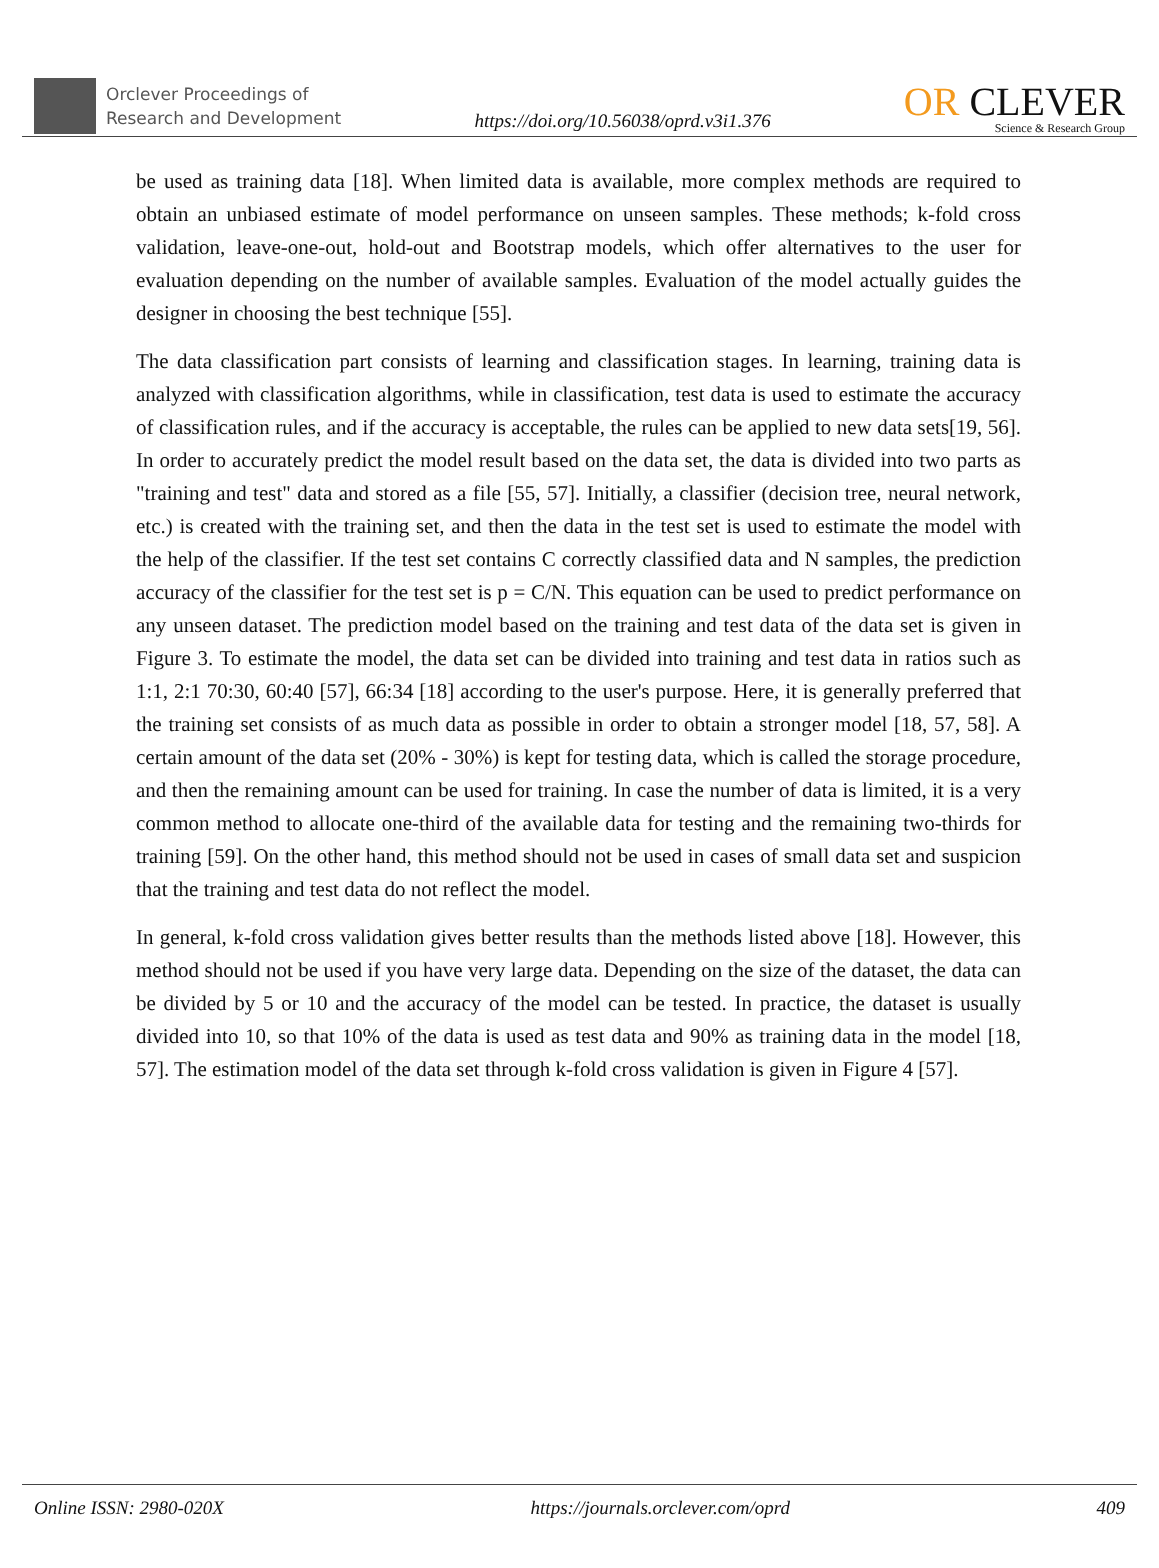Orclever Proceedings of
Research and Development
https://doi.org/10.56038/oprd.v3i1.376
OR CLEVER
Science & Research Group
be used as training data [18]. When limited data is available, more complex methods are required to obtain an unbiased estimate of model performance on unseen samples. These methods; k-fold cross validation, leave-one-out, hold-out and Bootstrap models, which offer alternatives to the user for evaluation depending on the number of available samples. Evaluation of the model actually guides the designer in choosing the best technique [55].
The data classification part consists of learning and classification stages. In learning, training data is analyzed with classification algorithms, while in classification, test data is used to estimate the accuracy of classification rules, and if the accuracy is acceptable, the rules can be applied to new data sets[19, 56]. In order to accurately predict the model result based on the data set, the data is divided into two parts as "training and test" data and stored as a file [55, 57]. Initially, a classifier (decision tree, neural network, etc.) is created with the training set, and then the data in the test set is used to estimate the model with the help of the classifier. If the test set contains C correctly classified data and N samples, the prediction accuracy of the classifier for the test set is p = C/N. This equation can be used to predict performance on any unseen dataset. The prediction model based on the training and test data of the data set is given in Figure 3. To estimate the model, the data set can be divided into training and test data in ratios such as 1:1, 2:1 70:30, 60:40 [57], 66:34 [18] according to the user's purpose. Here, it is generally preferred that the training set consists of as much data as possible in order to obtain a stronger model [18, 57, 58]. A certain amount of the data set (20% - 30%) is kept for testing data, which is called the storage procedure, and then the remaining amount can be used for training. In case the number of data is limited, it is a very common method to allocate one-third of the available data for testing and the remaining two-thirds for training [59]. On the other hand, this method should not be used in cases of small data set and suspicion that the training and test data do not reflect the model.
In general, k-fold cross validation gives better results than the methods listed above [18]. However, this method should not be used if you have very large data. Depending on the size of the dataset, the data can be divided by 5 or 10 and the accuracy of the model can be tested. In practice, the dataset is usually divided into 10, so that 10% of the data is used as test data and 90% as training data in the model [18, 57]. The estimation model of the data set through k-fold cross validation is given in Figure 4 [57].
Online ISSN: 2980-020X https://journals.orclever.com/oprd 409